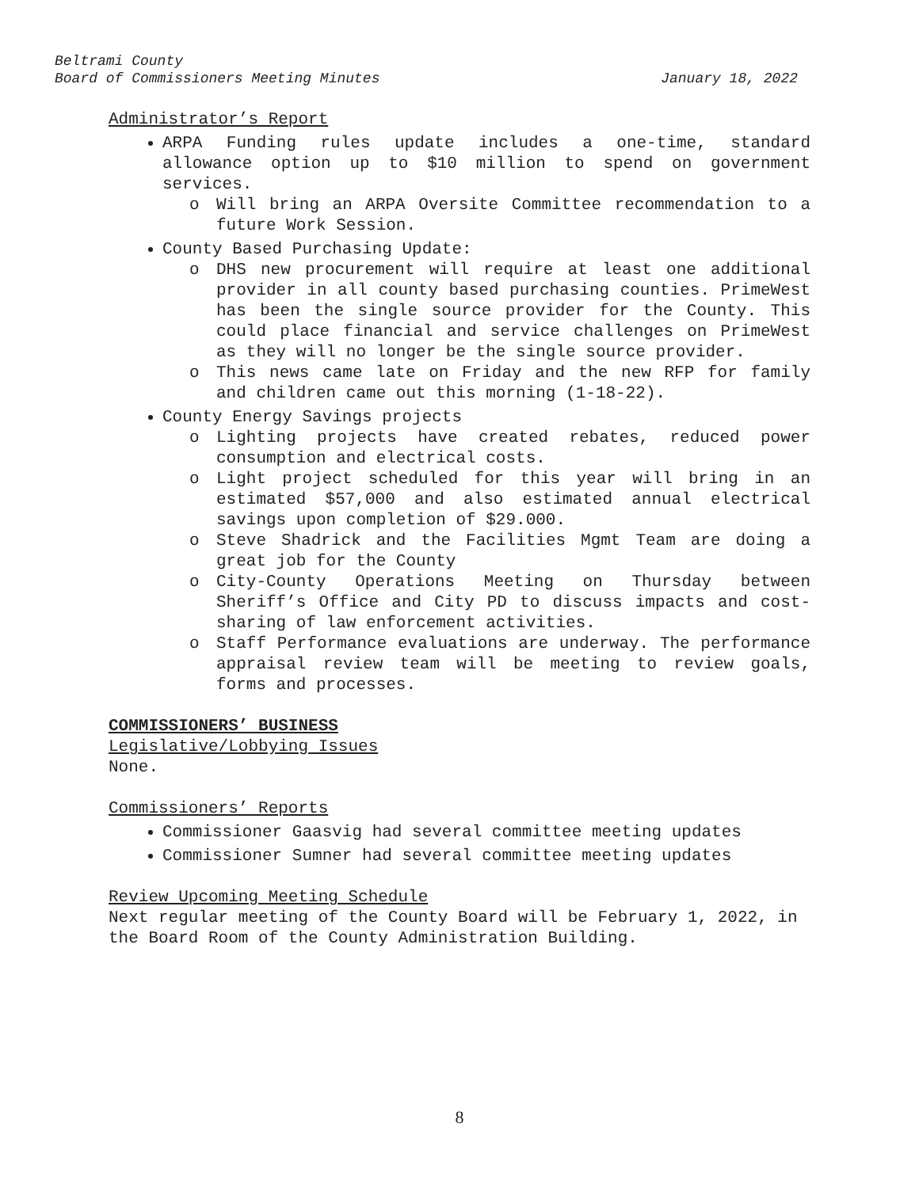Beltrami County
Board of Commissioners Meeting Minutes January 18, 2022
Administrator’s Report
ARPA Funding rules update includes a one-time, standard allowance option up to $10 million to spend on government services.
o Will bring an ARPA Oversite Committee recommendation to a future Work Session.
County Based Purchasing Update:
o DHS new procurement will require at least one additional provider in all county based purchasing counties. PrimeWest has been the single source provider for the County. This could place financial and service challenges on PrimeWest as they will no longer be the single source provider.
o This news came late on Friday and the new RFP for family and children came out this morning (1-18-22).
County Energy Savings projects
o Lighting projects have created rebates, reduced power consumption and electrical costs.
o Light project scheduled for this year will bring in an estimated $57,000 and also estimated annual electrical savings upon completion of $29.000.
o Steve Shadrick and the Facilities Mgmt Team are doing a great job for the County
o City-County Operations Meeting on Thursday between Sheriff’s Office and City PD to discuss impacts and cost-sharing of law enforcement activities.
o Staff Performance evaluations are underway. The performance appraisal review team will be meeting to review goals, forms and processes.
COMMISSIONERS’ BUSINESS
Legislative/Lobbying Issues
None.
Commissioners’ Reports
Commissioner Gaasvig had several committee meeting updates
Commissioner Sumner had several committee meeting updates
Review Upcoming Meeting Schedule
Next regular meeting of the County Board will be February 1, 2022, in the Board Room of the County Administration Building.
8